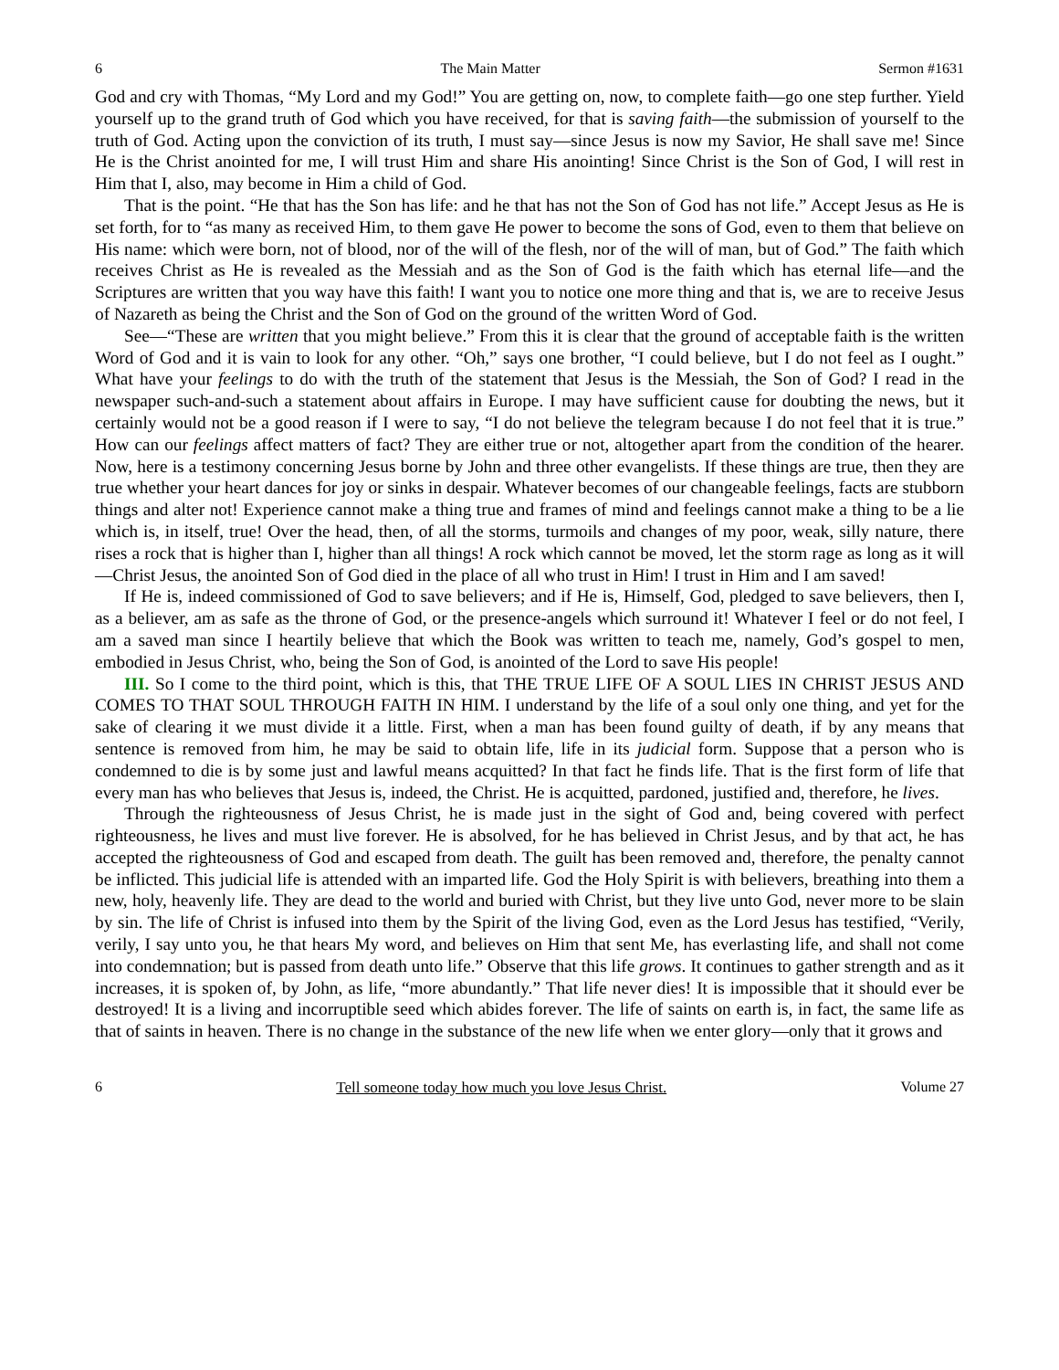6 The Main Matter Sermon #1631
God and cry with Thomas, “My Lord and my God!” You are getting on, now, to complete faith—go one step further. Yield yourself up to the grand truth of God which you have received, for that is saving faith—the submission of yourself to the truth of God. Acting upon the conviction of its truth, I must say—since Jesus is now my Savior, He shall save me! Since He is the Christ anointed for me, I will trust Him and share His anointing! Since Christ is the Son of God, I will rest in Him that I, also, may become in Him a child of God.
That is the point. “He that has the Son has life: and he that has not the Son of God has not life.” Accept Jesus as He is set forth, for to “as many as received Him, to them gave He power to become the sons of God, even to them that believe on His name: which were born, not of blood, nor of the will of the flesh, nor of the will of man, but of God.” The faith which receives Christ as He is revealed as the Messiah and as the Son of God is the faith which has eternal life—and the Scriptures are written that you way have this faith! I want you to notice one more thing and that is, we are to receive Jesus of Nazareth as being the Christ and the Son of God on the ground of the written Word of God.
See—“These are written that you might believe.” From this it is clear that the ground of acceptable faith is the written Word of God and it is vain to look for any other. “Oh,” says one brother, “I could believe, but I do not feel as I ought.” What have your feelings to do with the truth of the statement that Jesus is the Messiah, the Son of God? I read in the newspaper such-and-such a statement about affairs in Europe. I may have sufficient cause for doubting the news, but it certainly would not be a good reason if I were to say, “I do not believe the telegram because I do not feel that it is true.” How can our feelings affect matters of fact? They are either true or not, altogether apart from the condition of the hearer. Now, here is a testimony concerning Jesus borne by John and three other evangelists. If these things are true, then they are true whether your heart dances for joy or sinks in despair. Whatever becomes of our changeable feelings, facts are stubborn things and alter not! Experience cannot make a thing true and frames of mind and feelings cannot make a thing to be a lie which is, in itself, true! Over the head, then, of all the storms, turmoils and changes of my poor, weak, silly nature, there rises a rock that is higher than I, higher than all things! A rock which cannot be moved, let the storm rage as long as it will—Christ Jesus, the anointed Son of God died in the place of all who trust in Him! I trust in Him and I am saved!
If He is, indeed commissioned of God to save believers; and if He is, Himself, God, pledged to save believers, then I, as a believer, am as safe as the throne of God, or the presence-angels which surround it! Whatever I feel or do not feel, I am a saved man since I heartily believe that which the Book was written to teach me, namely, God’s gospel to men, embodied in Jesus Christ, who, being the Son of God, is anointed of the Lord to save His people!
III. So I come to the third point, which is this, that THE TRUE LIFE OF A SOUL LIES IN CHRIST JESUS AND COMES TO THAT SOUL THROUGH FAITH IN HIM. I understand by the life of a soul only one thing, and yet for the sake of clearing it we must divide it a little. First, when a man has been found guilty of death, if by any means that sentence is removed from him, he may be said to obtain life, life in its judicial form. Suppose that a person who is condemned to die is by some just and lawful means acquitted? In that fact he finds life. That is the first form of life that every man has who believes that Jesus is, indeed, the Christ. He is acquitted, pardoned, justified and, therefore, he lives.
Through the righteousness of Jesus Christ, he is made just in the sight of God and, being covered with perfect righteousness, he lives and must live forever. He is absolved, for he has believed in Christ Jesus, and by that act, he has accepted the righteousness of God and escaped from death. The guilt has been removed and, therefore, the penalty cannot be inflicted. This judicial life is attended with an imparted life. God the Holy Spirit is with believers, breathing into them a new, holy, heavenly life. They are dead to the world and buried with Christ, but they live unto God, never more to be slain by sin. The life of Christ is infused into them by the Spirit of the living God, even as the Lord Jesus has testified, “Verily, verily, I say unto you, he that hears My word, and believes on Him that sent Me, has everlasting life, and shall not come into condemnation; but is passed from death unto life.” Observe that this life grows. It continues to gather strength and as it increases, it is spoken of, by John, as life, “more abundantly.” That life never dies! It is impossible that it should ever be destroyed! It is a living and incorruptible seed which abides forever. The life of saints on earth is, in fact, the same life as that of saints in heaven. There is no change in the substance of the new life when we enter glory—only that it grows and
6 Tell someone today how much you love Jesus Christ. Volume 27